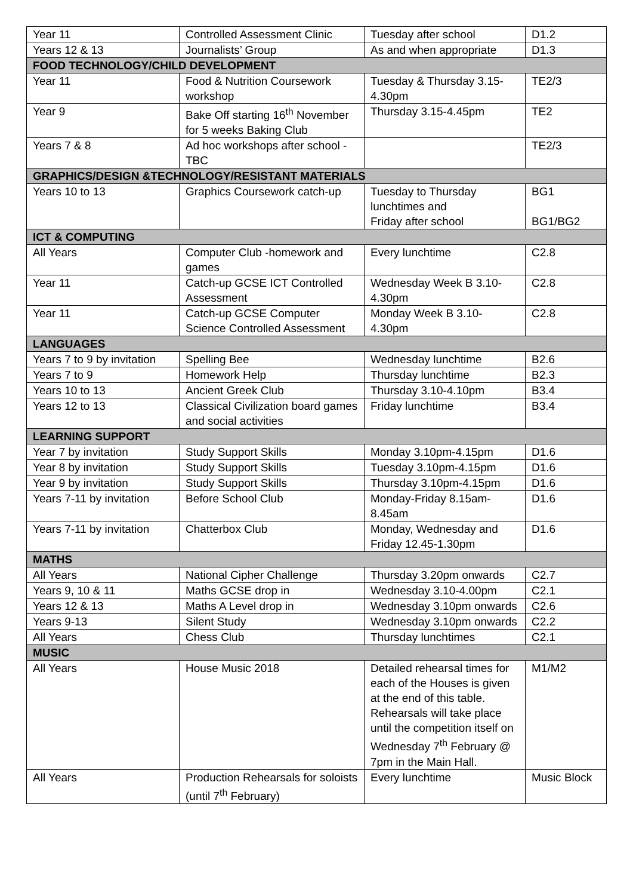| Year 11 | Controlled Assessment Clinic | Tuesday after school | D1.2 |
| Years 12 & 13 | Journalists’ Group | As and when appropriate | D1.3 |
| FOOD TECHNOLOGY/CHILD DEVELOPMENT | | | |
| Year 11 | Food & Nutrition Coursework workshop | Tuesday & Thursday 3.15-4.30pm | TE2/3 |
| Year 9 | Bake Off starting 16<sup>th</sup> November for 5 weeks Baking Club | Thursday 3.15-4.45pm | TE2 |
| Years 7 & 8 | Ad hoc workshops after school - TBC | | TE2/3 |
| GRAPHICS/DESIGN &TECHNOLOGY/RESISTANT MATERIALS | | | |
| Years 10 to 13 | Graphics Coursework catch-up | Tuesday to Thursday lunchtimes and Friday after school | BG1 BG1/BG2 |
| ICT & COMPUTING | | | |
| All Years | Computer Club -homework and games | Every lunchtime | C2.8 |
| Year 11 | Catch-up GCSE ICT Controlled Assessment | Wednesday Week B 3.10-4.30pm | C2.8 |
| Year 11 | Catch-up GCSE Computer Science Controlled Assessment | Monday Week B 3.10-4.30pm | C2.8 |
| LANGUAGES | | | |
| Years 7 to 9 by invitation | Spelling Bee | Wednesday lunchtime | B2.6 |
| Years 7 to 9 | Homework Help | Thursday lunchtime | B2.3 |
| Years 10 to 13 | Ancient Greek Club | Thursday 3.10-4.10pm | B3.4 |
| Years 12 to 13 | Classical Civilization board games and social activities | Friday lunchtime | B3.4 |
| LEARNING SUPPORT | | | |
| Year 7 by invitation | Study Support Skills | Monday 3.10pm-4.15pm | D1.6 |
| Year 8 by invitation | Study Support Skills | Tuesday 3.10pm-4.15pm | D1.6 |
| Year 9 by invitation | Study Support Skills | Thursday 3.10pm-4.15pm | D1.6 |
| Years 7-11 by invitation | Before School Club | Monday-Friday 8.15am-8.45am | D1.6 |
| Years 7-11 by invitation | Chatterbox Club | Monday, Wednesday and Friday 12.45-1.30pm | D1.6 |
| MATHS | | | |
| All Years | National Cipher Challenge | Thursday 3.20pm onwards | C2.7 |
| Years 9, 10 & 11 | Maths GCSE drop in | Wednesday 3.10-4.00pm | C2.1 |
| Years 12 & 13 | Maths A Level drop in | Wednesday 3.10pm onwards | C2.6 |
| Years 9-13 | Silent Study | Wednesday 3.10pm onwards | C2.2 |
| All Years | Chess Club | Thursday lunchtimes | C2.1 |
| MUSIC | | | |
| All Years | House Music 2018 | Detailed rehearsal times for each of the Houses is given at the end of this table. Rehearsals will take place until the competition itself on Wednesday 7<sup>th</sup> February @ 7pm in the Main Hall. | M1/M2 |
| All Years | Production Rehearsals for soloists (until 7<sup>th</sup> February) | Every lunchtime | Music Block |